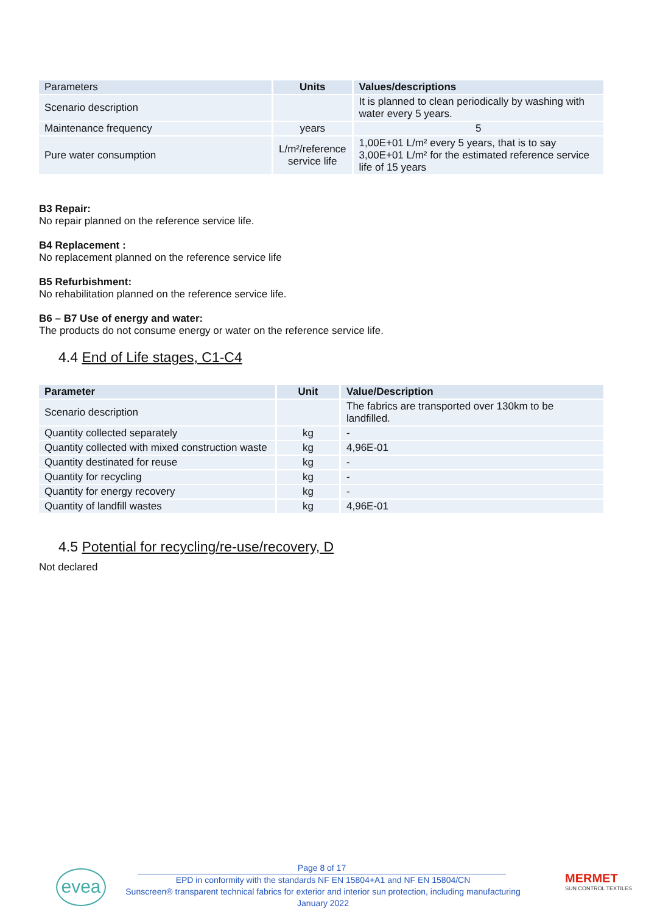| Parameters | Units | Values/descriptions |
| Scenario description | | It is planned to clean periodically by washing with water every 5 years. |
| Maintenance frequency | years | 5 |
| Pure water consumption | L/m²/reference service life | 1,00E+01 L/m² every 5 years, that is to say 3,00E+01 L/m² for the estimated reference service life of 15 years |
B3 Repair:
No repair planned on the reference service life.
B4 Replacement :
No replacement planned on the reference service life
B5 Refurbishment:
No rehabilitation planned on the reference service life.
B6 – B7 Use of energy and water:
The products do not consume energy or water on the reference service life.
4.4 End of Life stages, C1-C4
| Parameter | Unit | Value/Description |
| --- | --- | --- |
| Scenario description | | The fabrics are transported over 130km to be landfilled. |
| Quantity collected separately | kg | - |
| Quantity collected with mixed construction waste | kg | 4,96E-01 |
| Quantity destinated for reuse | kg | - |
| Quantity for recycling | kg | - |
| Quantity for energy recovery | kg | - |
| Quantity of landfill wastes | kg | 4,96E-01 |
4.5 Potential for recycling/re-use/recovery, D
Not declared
evea
Page 8 of 17
EPD in conformity with the standards NF EN 15804+A1 and NF EN 15804/CN
Sunscreen® transparent technical fabrics for exterior and interior sun protection, including manufacturing
January 2022
MERMET
SUN CONTROL TEXTILES